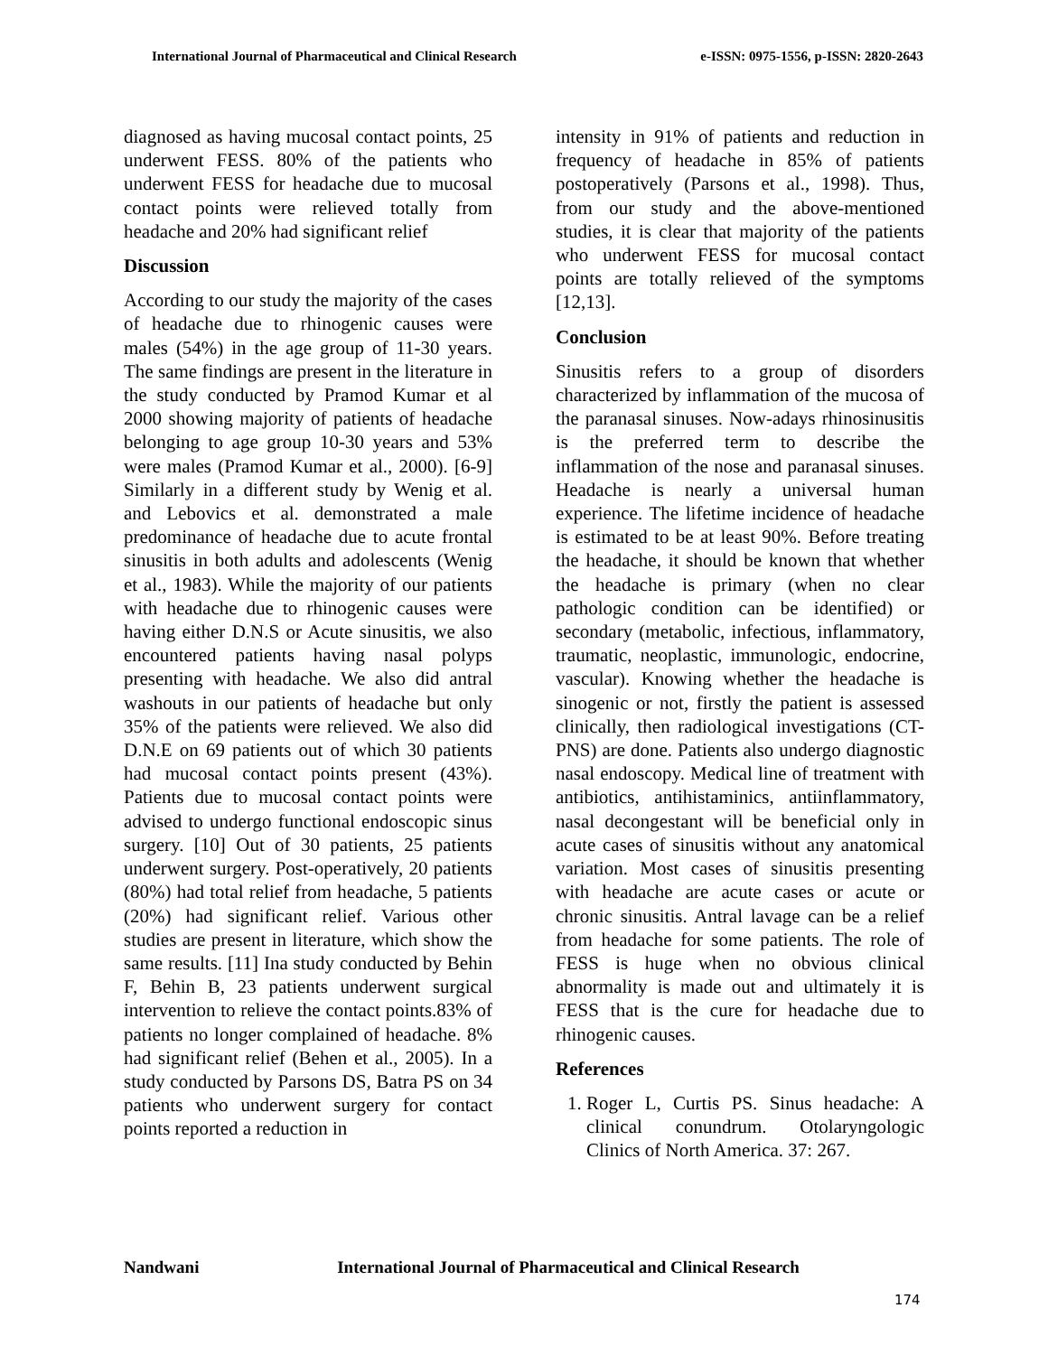International Journal of Pharmaceutical and Clinical Research e-ISSN: 0975-1556, p-ISSN: 2820-2643
diagnosed as having mucosal contact points, 25 underwent FESS. 80% of the patients who underwent FESS for headache due to mucosal contact points were relieved totally from headache and 20% had significant relief
Discussion
According to our study the majority of the cases of headache due to rhinogenic causes were males (54%) in the age group of 11-30 years. The same findings are present in the literature in the study conducted by Pramod Kumar et al 2000 showing majority of patients of headache belonging to age group 10-30 years and 53% were males (Pramod Kumar et al., 2000). [6-9] Similarly in a different study by Wenig et al. and Lebovics et al. demonstrated a male predominance of headache due to acute frontal sinusitis in both adults and adolescents (Wenig et al., 1983). While the majority of our patients with headache due to rhinogenic causes were having either D.N.S or Acute sinusitis, we also encountered patients having nasal polyps presenting with headache. We also did antral washouts in our patients of headache but only 35% of the patients were relieved. We also did D.N.E on 69 patients out of which 30 patients had mucosal contact points present (43%). Patients due to mucosal contact points were advised to undergo functional endoscopic sinus surgery. [10] Out of 30 patients, 25 patients underwent surgery. Post-operatively, 20 patients (80%) had total relief from headache, 5 patients (20%) had significant relief. Various other studies are present in literature, which show the same results. [11] Ina study conducted by Behin F, Behin B, 23 patients underwent surgical intervention to relieve the contact points.83% of patients no longer complained of headache. 8% had significant relief (Behen et al., 2005). In a study conducted by Parsons DS, Batra PS on 34 patients who underwent surgery for contact points reported a reduction in
intensity in 91% of patients and reduction in frequency of headache in 85% of patients postoperatively (Parsons et al., 1998). Thus, from our study and the above-mentioned studies, it is clear that majority of the patients who underwent FESS for mucosal contact points are totally relieved of the symptoms [12,13].
Conclusion
Sinusitis refers to a group of disorders characterized by inflammation of the mucosa of the paranasal sinuses. Now-adays rhinosinusitis is the preferred term to describe the inflammation of the nose and paranasal sinuses. Headache is nearly a universal human experience. The lifetime incidence of headache is estimated to be at least 90%. Before treating the headache, it should be known that whether the headache is primary (when no clear pathologic condition can be identified) or secondary (metabolic, infectious, inflammatory, traumatic, neoplastic, immunologic, endocrine, vascular). Knowing whether the headache is sinogenic or not, firstly the patient is assessed clinically, then radiological investigations (CT-PNS) are done. Patients also undergo diagnostic nasal endoscopy. Medical line of treatment with antibiotics, antihistaminics, antiinflammatory, nasal decongestant will be beneficial only in acute cases of sinusitis without any anatomical variation. Most cases of sinusitis presenting with headache are acute cases or acute or chronic sinusitis. Antral lavage can be a relief from headache for some patients. The role of FESS is huge when no obvious clinical abnormality is made out and ultimately it is FESS that is the cure for headache due to rhinogenic causes.
References
1. Roger L, Curtis PS. Sinus headache: A clinical conundrum. Otolaryngologic Clinics of North America. 37: 267.
Nandwani International Journal of Pharmaceutical and Clinical Research
174